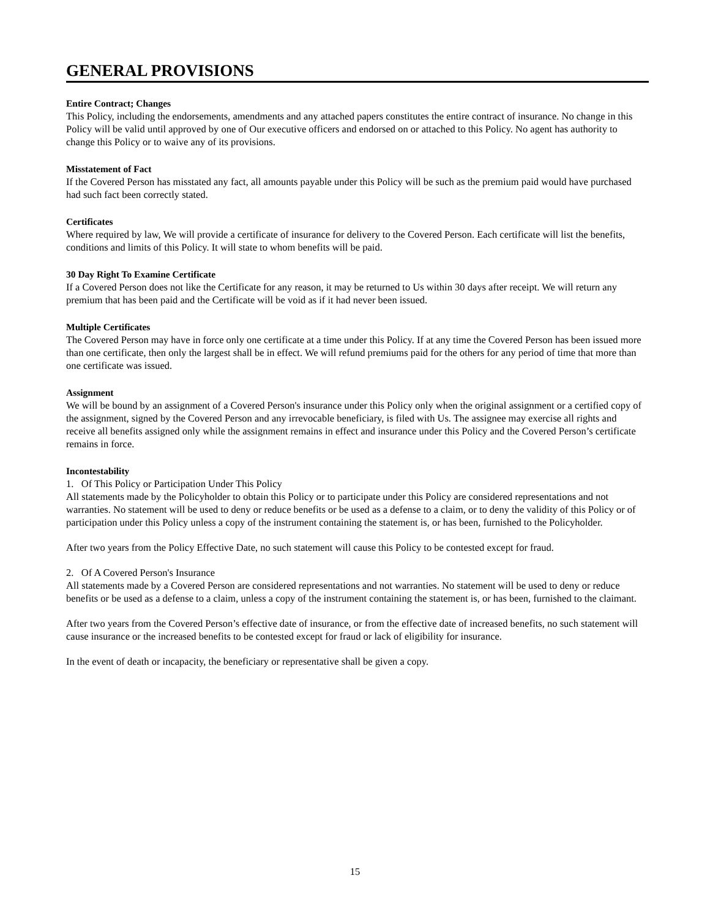GENERAL PROVISIONS
Entire Contract; Changes
This Policy, including the endorsements, amendments and any attached papers constitutes the entire contract of insurance. No change in this Policy will be valid until approved by one of Our executive officers and endorsed on or attached to this Policy. No agent has authority to change this Policy or to waive any of its provisions.
Misstatement of Fact
If the Covered Person has misstated any fact, all amounts payable under this Policy will be such as the premium paid would have purchased had such fact been correctly stated.
Certificates
Where required by law, We will provide a certificate of insurance for delivery to the Covered Person. Each certificate will list the benefits, conditions and limits of this Policy. It will state to whom benefits will be paid.
30 Day Right To Examine Certificate
If a Covered Person does not like the Certificate for any reason, it may be returned to Us within 30 days after receipt. We will return any premium that has been paid and the Certificate will be void as if it had never been issued.
Multiple Certificates
The Covered Person may have in force only one certificate at a time under this Policy. If at any time the Covered Person has been issued more than one certificate, then only the largest shall be in effect. We will refund premiums paid for the others for any period of time that more than one certificate was issued.
Assignment
We will be bound by an assignment of a Covered Person's insurance under this Policy only when the original assignment or a certified copy of the assignment, signed by the Covered Person and any irrevocable beneficiary, is filed with Us. The assignee may exercise all rights and receive all benefits assigned only while the assignment remains in effect and insurance under this Policy and the Covered Person’s certificate remains in force.
Incontestability
1. Of This Policy or Participation Under This Policy
All statements made by the Policyholder to obtain this Policy or to participate under this Policy are considered representations and not warranties. No statement will be used to deny or reduce benefits or be used as a defense to a claim, or to deny the validity of this Policy or of participation under this Policy unless a copy of the instrument containing the statement is, or has been, furnished to the Policyholder.
After two years from the Policy Effective Date, no such statement will cause this Policy to be contested except for fraud.
2. Of A Covered Person's Insurance
All statements made by a Covered Person are considered representations and not warranties. No statement will be used to deny or reduce benefits or be used as a defense to a claim, unless a copy of the instrument containing the statement is, or has been, furnished to the claimant.
After two years from the Covered Person’s effective date of insurance, or from the effective date of increased benefits, no such statement will cause insurance or the increased benefits to be contested except for fraud or lack of eligibility for insurance.
In the event of death or incapacity, the beneficiary or representative shall be given a copy.
15